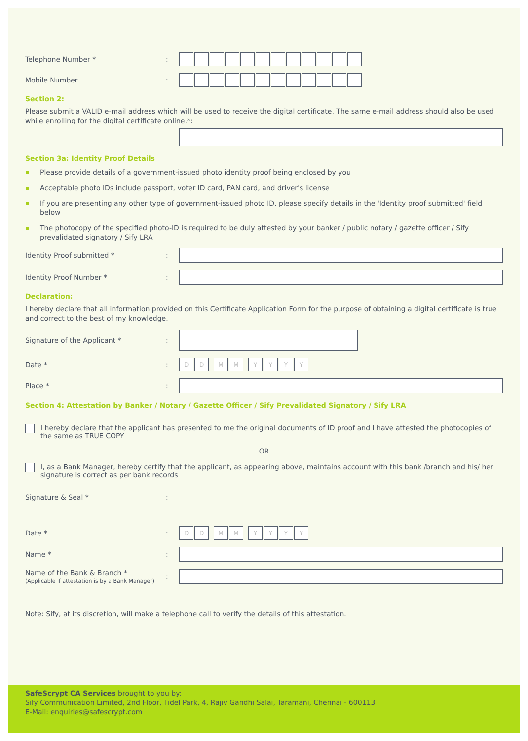Telephone Number * :
Mobile Number :
Section 2:
Please submit a VALID e-mail address which will be used to receive the digital certificate. The same e-mail address should also be used while enrolling for the digital certificate online.*:
Section 3a: Identity Proof Details
Please provide details of a government-issued photo identity proof being enclosed by you
Acceptable photo IDs include passport, voter ID card, PAN card, and driver's license
If you are presenting any other type of government-issued photo ID, please specify details in the 'Identity proof submitted' field below
The photocopy of the specified photo-ID is required to be duly attested by your banker / public notary / gazette officer / Sify prevalidated signatory / Sify LRA
Identity Proof submitted * :
Identity Proof Number * :
Declaration:
I hereby declare that all information provided on this Certificate Application Form for the purpose of obtaining a digital certificate is true and correct to the best of my knowledge.
Signature of the Applicant * :
Date * :
D D M M Y Y Y Y
Place * :
Section 4: Attestation by Banker / Notary / Gazette Officer / Sify Prevalidated Signatory / Sify LRA
I hereby declare that the applicant has presented to me the original documents of ID proof and I have attested the photocopies of the same as TRUE COPY
OR
I, as a Bank Manager, hereby certify that the applicant, as appearing above, maintains account with this bank /branch and his/ her signature is correct as per bank records
Signature & Seal * :
Date * :
D D M M Y Y Y Y
Name * :
Name of the Bank & Branch *
(Applicable if attestation is by a Bank Manager)
:
Note: Sify, at its discretion, will make a telephone call to verify the details of this attestation.
SafeScrypt CA Services brought to you by:
Sify Communication Limited, 2nd Floor, Tidel Park, 4, Rajiv Gandhi Salai, Taramani, Chennai - 600113
E-Mail: enquiries@safescrypt.com